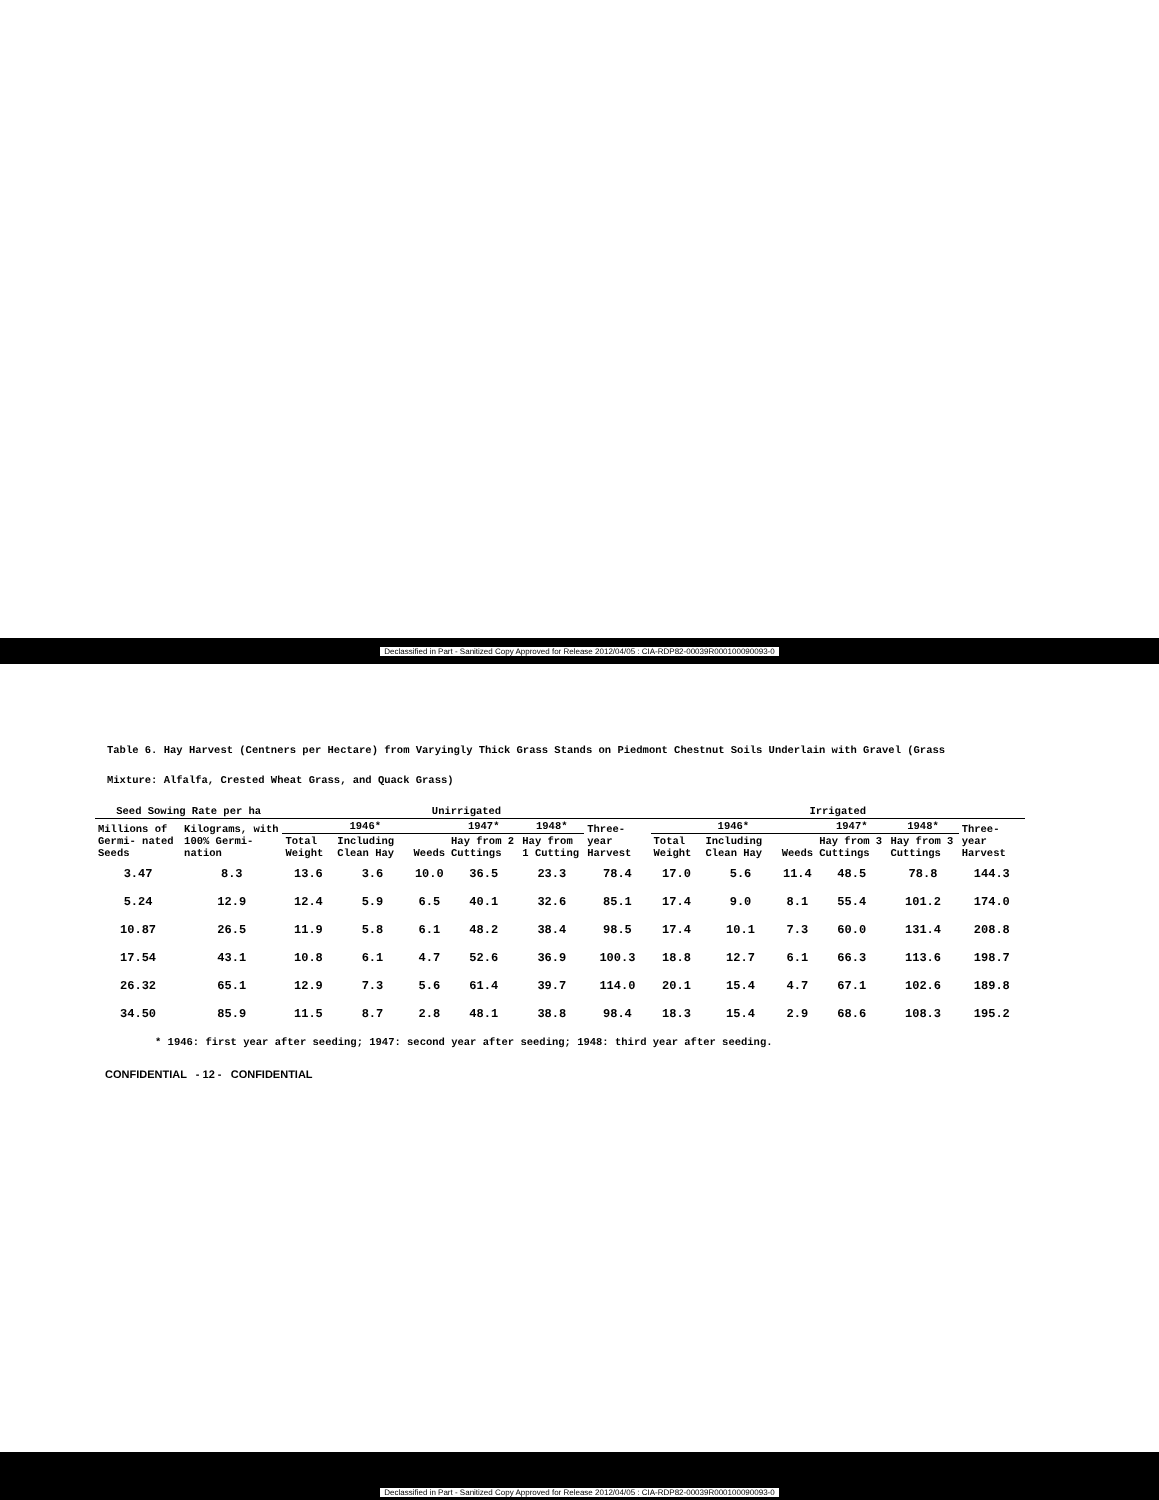Declassified in Part - Sanitized Copy Approved for Release 2012/04/05 : CIA-RDP82-00039R000100090093-0
Table 6. Hay Harvest (Centners per Hectare) from Varyingly Thick Grass Stands on Piedmont Chestnut Soils Underlain with Gravel (Grass
Mixture: Alfalfa, Crested Wheat Grass, and Quack Grass)
| Seed Sowing Rate per ha | | Unirrigated | | | | | | Irrigated | | | | | |
| --- | --- | --- | --- | --- | --- | --- | --- | --- | --- | --- | --- | --- | --- |
| Millions of Germi- nated Seeds | Kilograms, with 100% Germi- nation | 1946* | | | 1947* | 1948* | Three- year Harvest | 1946* | | | 1947* | 1948* | Three- year Harvest |
| | | Total Weight | Including Clean Hay | Weeds | Hay from 2 Cuttings | Hay from 1 Cutting | | Total Weight | Including Clean Hay | Weeds | Hay from 3 Cuttings | Hay from 3 Cuttings | |
| 3.47 | 8.3 | 13.6 | 3.6 | 10.0 | 36.5 | 23.3 | 78.4 | 17.0 | 5.6 | 11.4 | 48.5 | 78.8 | 144.3 |
| 5.24 | 12.9 | 12.4 | 5.9 | 6.5 | 40.1 | 32.6 | 85.1 | 17.4 | 9.0 | 8.1 | 55.4 | 101.2 | 174.0 |
| 10.87 | 26.5 | 11.9 | 5.8 | 6.1 | 48.2 | 38.4 | 98.5 | 17.4 | 10.1 | 7.3 | 60.0 | 131.4 | 208.8 |
| 17.54 | 43.1 | 10.8 | 6.1 | 4.7 | 52.6 | 36.9 | 100.3 | 18.8 | 12.7 | 6.1 | 66.3 | 113.6 | 198.7 |
| 26.32 | 65.1 | 12.9 | 7.3 | 5.6 | 61.4 | 39.7 | 114.0 | 20.1 | 15.4 | 4.7 | 67.1 | 102.6 | 189.8 |
| 34.50 | 85.9 | 11.5 | 8.7 | 2.8 | 48.1 | 38.8 | 98.4 | 18.3 | 15.4 | 2.9 | 68.6 | 108.3 | 195.2 |
* 1946: first year after seeding; 1947: second year after seeding; 1948: third year after seeding.
CONFIDENTIAL - 12 - CONFIDENTIAL
Declassified in Part - Sanitized Copy Approved for Release 2012/04/05 : CIA-RDP82-00039R000100090093-0